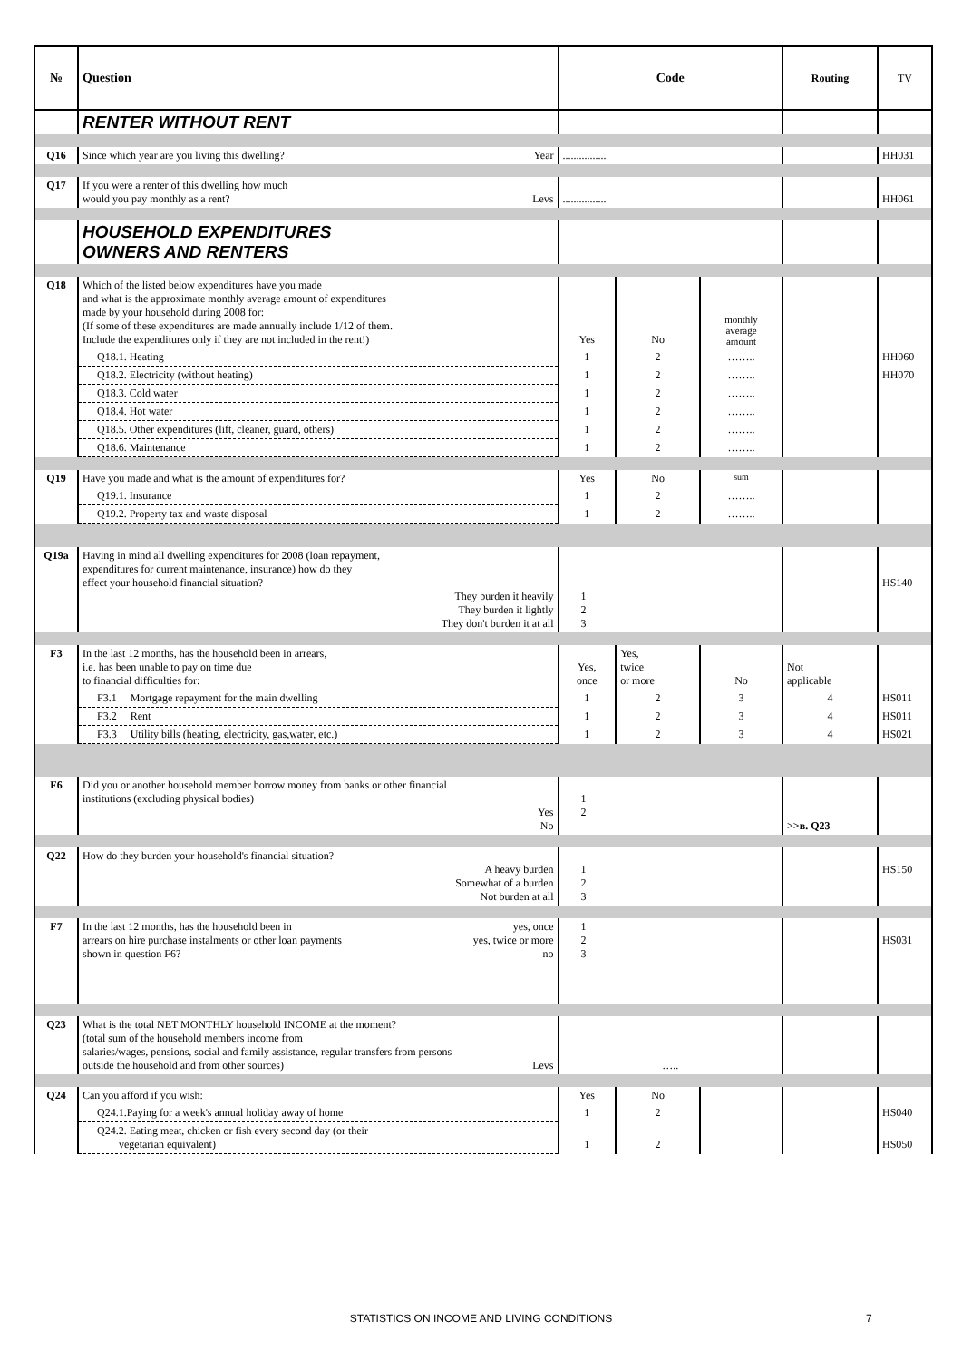| № | Question | Code | | | Routing | TV |
| --- | --- | --- | --- | --- | --- | --- |
| | RENTER WITHOUT RENT | | | | | |
| Q16 | Since which year are you living this dwelling? Year | ................ | | | | HH031 |
| Q17 | If you were a renter of this dwelling how much would you pay monthly as a rent? Levs | ................ | | | | HH061 |
| | HOUSEHOLD EXPENDITURES OWNERS AND RENTERS | | | | | |
| Q18 | Which of the listed below expenditures have you made and what is the approximate monthly average amount of expenditures made by your household during 2008 for: (If some of these expenditures are made annually include 1/12 of them. Include the expenditures only if they are not included in the rent!) | Yes | No | monthly average amount | | |
| | Q18.1. Heating | 1 | 2 | …….. | | HH060 |
| | Q18.2. Electricity (without heating) | 1 | 2 | …….. | | HH070 |
| | Q18.3. Cold water | 1 | 2 | …….. | | |
| | Q18.4. Hot water | 1 | 2 | …….. | | |
| | Q18.5. Other expenditures (lift, cleaner, guard, others) | 1 | 2 | …….. | | |
| | Q18.6. Maintenance | 1 | 2 | …….. | | |
| Q19 | Have you made and what is the amount of expenditures for? | Yes | No | sum | | |
| | Q19.1. Insurance | 1 | 2 | …….. | | |
| | Q19.2. Property tax and waste disposal | 1 | 2 | …….. | | |
| Q19a | Having in mind all dwelling expenditures for 2008 (loan repayment, expenditures for current maintenance, insurance) how do they effect your household financial situation? They burden it heavily They burden it lightly They don't burden it at all | 1 2 3 | | | | HS140 |
| F3 | In the last 12 months, has the household been in arrears, i.e. has been unable to pay on time due to financial difficulties for: | Yes, once | Yes, twice or more | No | Not applicable | |
| | F3.1 Mortgage repayment for the main dwelling | 1 | 2 | 3 | 4 | HS011 |
| | F3.2 Rent | 1 | 2 | 3 | 4 | HS011 |
| | F3.3 Utility bills (heating, electricity, gas,water, etc.) | 1 | 2 | 3 | 4 | HS021 |
| F6 | Did you or another household member borrow money from banks or other financial institutions (excluding physical bodies) Yes No | 1 2 | | | >>в. Q23 | |
| Q22 | How do they burden your household's financial situation? A heavy burden Somewhat of a burden Not burden at all | 1 2 3 | | | | HS150 |
| F7 | In the last 12 months, has the household been in yes, once arrears on hire purchase instalments or other loan payments yes, twice or more shown in question F6? no | 1 2 3 | | | | HS031 |
| Q23 | What is the total NET MONTHLY household INCOME at the moment? (total sum of the household members income from salaries/wages, pensions, social and family assistance, regular transfers from persons outside the household and from other sources) Levs | ….. | | | | |
| Q24 | Can you afford if you wish: | Yes | No | | | |
| | Q24.1.Paying for a week's annual holiday away of home | 1 | 2 | | | HS040 |
| | Q24.2. Eating meat, chicken or fish every second day (or their vegetarian equivalent) | 1 | 2 | | | HS050 |
STATISTICS ON INCOME AND LIVING CONDITIONS 7